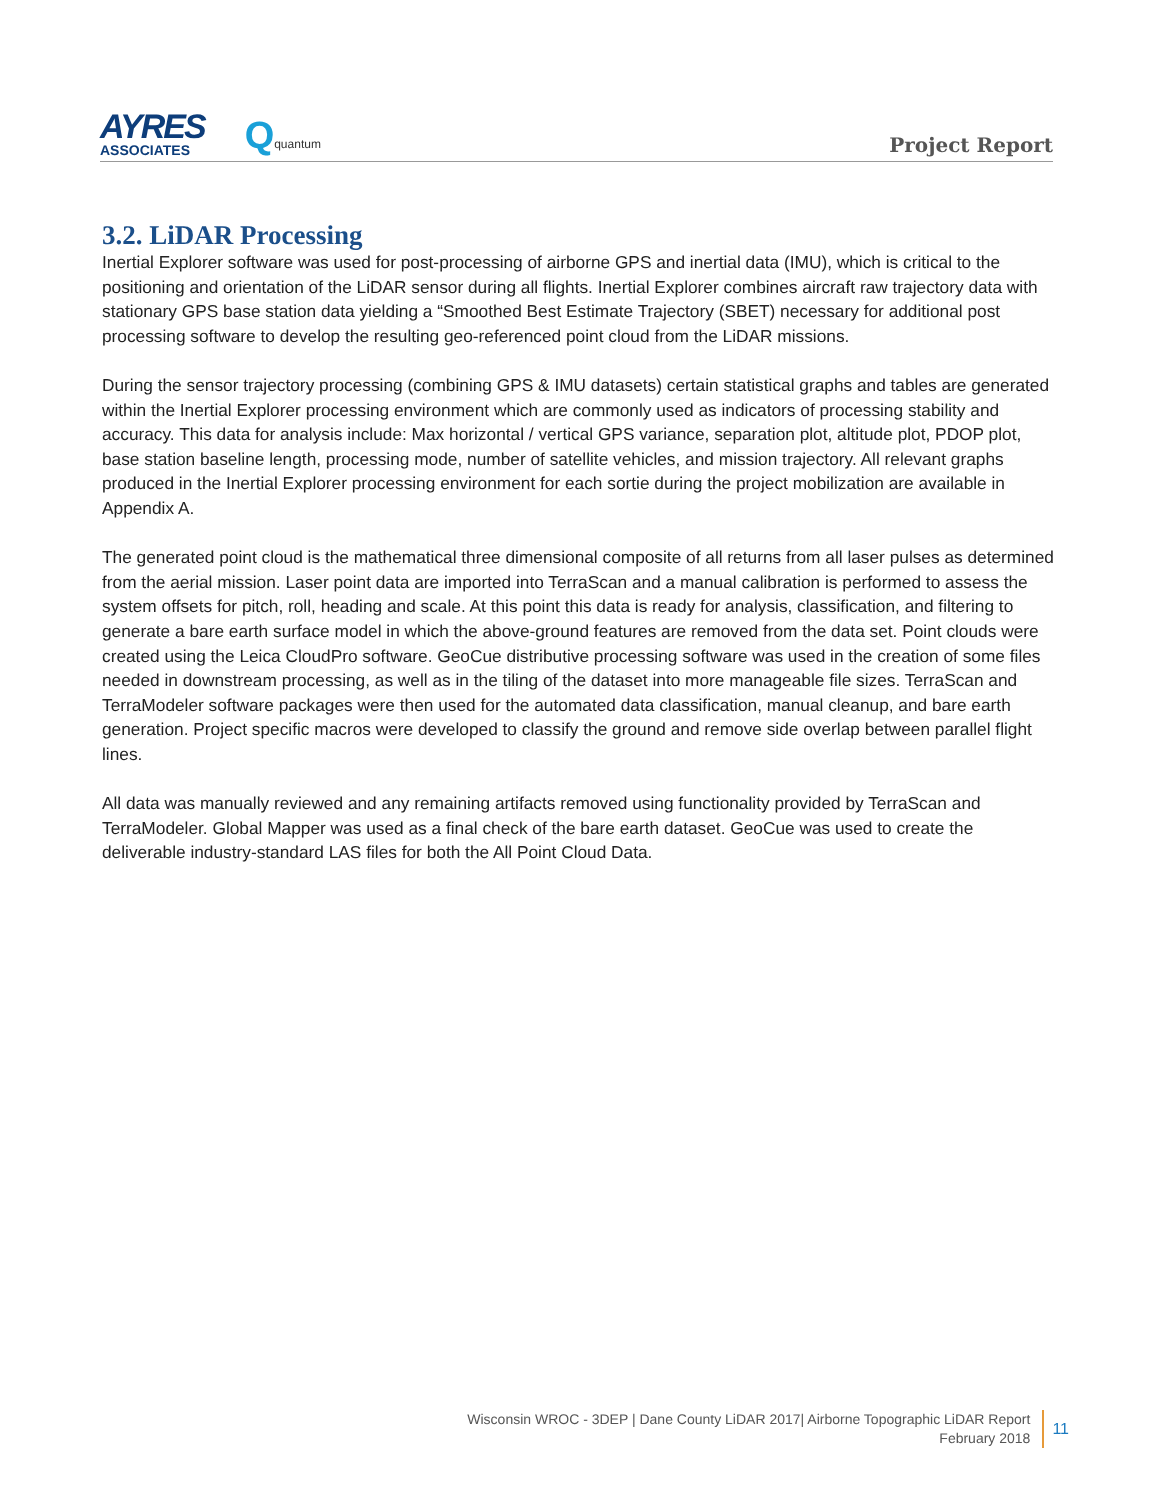AYRES
ASSOCIATES
Qquantum
Project Report
3.2. LiDAR Processing
Inertial Explorer software was used for post-processing of airborne GPS and inertial data (IMU), which is critical to the positioning and orientation of the LiDAR sensor during all flights. Inertial Explorer combines aircraft raw trajectory data with stationary GPS base station data yielding a “Smoothed Best Estimate Trajectory (SBET) necessary for additional post processing software to develop the resulting geo-referenced point cloud from the LiDAR missions.
During the sensor trajectory processing (combining GPS & IMU datasets) certain statistical graphs and tables are generated within the Inertial Explorer processing environment which are commonly used as indicators of processing stability and accuracy. This data for analysis include: Max horizontal / vertical GPS variance, separation plot, altitude plot, PDOP plot, base station baseline length, processing mode, number of satellite vehicles, and mission trajectory. All relevant graphs produced in the Inertial Explorer processing environment for each sortie during the project mobilization are available in Appendix A.
The generated point cloud is the mathematical three dimensional composite of all returns from all laser pulses as determined from the aerial mission. Laser point data are imported into TerraScan and a manual calibration is performed to assess the system offsets for pitch, roll, heading and scale. At this point this data is ready for analysis, classification, and filtering to generate a bare earth surface model in which the above-ground features are removed from the data set. Point clouds were created using the Leica CloudPro software. GeoCue distributive processing software was used in the creation of some files needed in downstream processing, as well as in the tiling of the dataset into more manageable file sizes. TerraScan and TerraModeler software packages were then used for the automated data classification, manual cleanup, and bare earth generation. Project specific macros were developed to classify the ground and remove side overlap between parallel flight lines.
All data was manually reviewed and any remaining artifacts removed using functionality provided by TerraScan and TerraModeler. Global Mapper was used as a final check of the bare earth dataset. GeoCue was used to create the deliverable industry-standard LAS files for both the All Point Cloud Data.
Wisconsin WROC - 3DEP | Dane County LiDAR 2017| Airborne Topographic LiDAR Report
February 2018
11